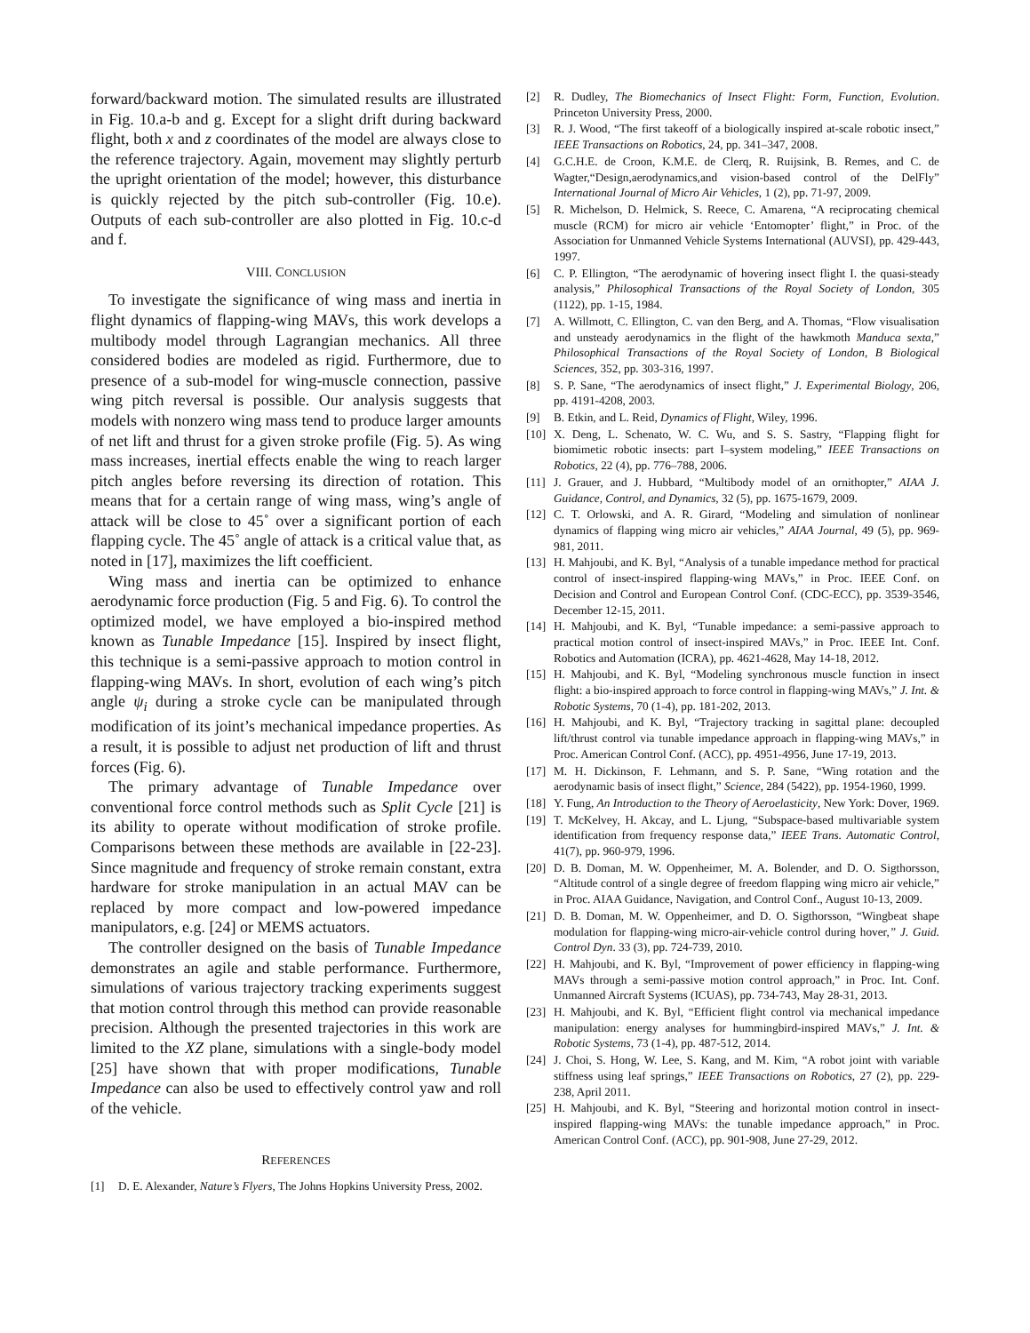forward/backward motion. The simulated results are illustrated in Fig. 10.a-b and g. Except for a slight drift during backward flight, both x and z coordinates of the model are always close to the reference trajectory. Again, movement may slightly perturb the upright orientation of the model; however, this disturbance is quickly rejected by the pitch sub-controller (Fig. 10.e). Outputs of each sub-controller are also plotted in Fig. 10.c-d and f.
VIII. CONCLUSION
To investigate the significance of wing mass and inertia in flight dynamics of flapping-wing MAVs, this work develops a multibody model through Lagrangian mechanics. All three considered bodies are modeled as rigid. Furthermore, due to presence of a sub-model for wing-muscle connection, passive wing pitch reversal is possible. Our analysis suggests that models with nonzero wing mass tend to produce larger amounts of net lift and thrust for a given stroke profile (Fig. 5). As wing mass increases, inertial effects enable the wing to reach larger pitch angles before reversing its direction of rotation. This means that for a certain range of wing mass, wing’s angle of attack will be close to 45˚ over a significant portion of each flapping cycle. The 45˚ angle of attack is a critical value that, as noted in [17], maximizes the lift coefficient.
Wing mass and inertia can be optimized to enhance aerodynamic force production (Fig. 5 and Fig. 6). To control the optimized model, we have employed a bio-inspired method known as Tunable Impedance [15]. Inspired by insect flight, this technique is a semi-passive approach to motion control in flapping-wing MAVs. In short, evolution of each wing’s pitch angle ψ<sub>i</sub> during a stroke cycle can be manipulated through modification of its joint’s mechanical impedance properties. As a result, it is possible to adjust net production of lift and thrust forces (Fig. 6).
The primary advantage of Tunable Impedance over conventional force control methods such as Split Cycle [21] is its ability to operate without modification of stroke profile. Comparisons between these methods are available in [22-23]. Since magnitude and frequency of stroke remain constant, extra hardware for stroke manipulation in an actual MAV can be replaced by more compact and low-powered impedance manipulators, e.g. [24] or MEMS actuators.
The controller designed on the basis of Tunable Impedance demonstrates an agile and stable performance. Furthermore, simulations of various trajectory tracking experiments suggest that motion control through this method can provide reasonable precision. Although the presented trajectories in this work are limited to the XZ plane, simulations with a single-body model [25] have shown that with proper modifications, Tunable Impedance can also be used to effectively control yaw and roll of the vehicle.
REFERENCES
[1] D. E. Alexander, Nature’s Flyers, The Johns Hopkins University Press, 2002.
[2] R. Dudley, The Biomechanics of Insect Flight: Form, Function, Evolution. Princeton University Press, 2000.
[3] R. J. Wood, “The first takeoff of a biologically inspired at-scale robotic insect,” IEEE Transactions on Robotics, 24, pp. 341–347, 2008.
[4] G.C.H.E. de Croon, K.M.E. de Clerq, R. Ruijsink, B. Remes, and C. de Wagter,“Design,aerodynamics,and vision-based control of the DelFly” International Journal of Micro Air Vehicles, 1 (2), pp. 71-97, 2009.
[5] R. Michelson, D. Helmick, S. Reece, C. Amarena, “A reciprocating chemical muscle (RCM) for micro air vehicle ‘Entomopter’ flight,” in Proc. of the Association for Unmanned Vehicle Systems International (AUVSI), pp. 429-443, 1997.
[6] C. P. Ellington, “The aerodynamic of hovering insect flight I. the quasi-steady analysis,” Philosophical Transactions of the Royal Society of London, 305 (1122), pp. 1-15, 1984.
[7] A. Willmott, C. Ellington, C. van den Berg, and A. Thomas, “Flow visualisation and unsteady aerodynamics in the flight of the hawkmoth Manduca sexta,” Philosophical Transactions of the Royal Society of London, B Biological Sciences, 352, pp. 303-316, 1997.
[8] S. P. Sane, “The aerodynamics of insect flight,” J. Experimental Biology, 206, pp. 4191-4208, 2003.
[9] B. Etkin, and L. Reid, Dynamics of Flight, Wiley, 1996.
[10] X. Deng, L. Schenato, W. C. Wu, and S. S. Sastry, “Flapping flight for biomimetic robotic insects: part I–system modeling,” IEEE Transactions on Robotics, 22 (4), pp. 776–788, 2006.
[11] J. Grauer, and J. Hubbard, “Multibody model of an ornithopter,” AIAA J. Guidance, Control, and Dynamics, 32 (5), pp. 1675-1679, 2009.
[12] C. T. Orlowski, and A. R. Girard, “Modeling and simulation of nonlinear dynamics of flapping wing micro air vehicles,” AIAA Journal, 49 (5), pp. 969-981, 2011.
[13] H. Mahjoubi, and K. Byl, “Analysis of a tunable impedance method for practical control of insect-inspired flapping-wing MAVs,” in Proc. IEEE Conf. on Decision and Control and European Control Conf. (CDC-ECC), pp. 3539-3546, December 12-15, 2011.
[14] H. Mahjoubi, and K. Byl, “Tunable impedance: a semi-passive approach to practical motion control of insect-inspired MAVs,” in Proc. IEEE Int. Conf. Robotics and Automation (ICRA), pp. 4621-4628, May 14-18, 2012.
[15] H. Mahjoubi, and K. Byl, “Modeling synchronous muscle function in insect flight: a bio-inspired approach to force control in flapping-wing MAVs,” J. Int. & Robotic Systems, 70 (1-4), pp. 181-202, 2013.
[16] H. Mahjoubi, and K. Byl, “Trajectory tracking in sagittal plane: decoupled lift/thrust control via tunable impedance approach in flapping-wing MAVs,” in Proc. American Control Conf. (ACC), pp. 4951-4956, June 17-19, 2013.
[17] M. H. Dickinson, F. Lehmann, and S. P. Sane, “Wing rotation and the aerodynamic basis of insect flight,” Science, 284 (5422), pp. 1954-1960, 1999.
[18] Y. Fung, An Introduction to the Theory of Aeroelasticity, New York: Dover, 1969.
[19] T. McKelvey, H. Akcay, and L. Ljung, “Subspace-based multivariable system identification from frequency response data,” IEEE Trans. Automatic Control, 41(7), pp. 960-979, 1996.
[20] D. B. Doman, M. W. Oppenheimer, M. A. Bolender, and D. O. Sigthorsson, “Altitude control of a single degree of freedom flapping wing micro air vehicle,” in Proc. AIAA Guidance, Navigation, and Control Conf., August 10-13, 2009.
[21] D. B. Doman, M. W. Oppenheimer, and D. O. Sigthorsson, “Wingbeat shape modulation for flapping-wing micro-air-vehicle control during hover,” J. Guid. Control Dyn. 33 (3), pp. 724-739, 2010.
[22] H. Mahjoubi, and K. Byl, “Improvement of power efficiency in flapping-wing MAVs through a semi-passive motion control approach,” in Proc. Int. Conf. Unmanned Aircraft Systems (ICUAS), pp. 734-743, May 28-31, 2013.
[23] H. Mahjoubi, and K. Byl, “Efficient flight control via mechanical impedance manipulation: energy analyses for hummingbird-inspired MAVs,” J. Int. & Robotic Systems, 73 (1-4), pp. 487-512, 2014.
[24] J. Choi, S. Hong, W. Lee, S. Kang, and M. Kim, “A robot joint with variable stiffness using leaf springs,” IEEE Transactions on Robotics, 27 (2), pp. 229-238, April 2011.
[25] H. Mahjoubi, and K. Byl, “Steering and horizontal motion control in insect-inspired flapping-wing MAVs: the tunable impedance approach,” in Proc. American Control Conf. (ACC), pp. 901-908, June 27-29, 2012.